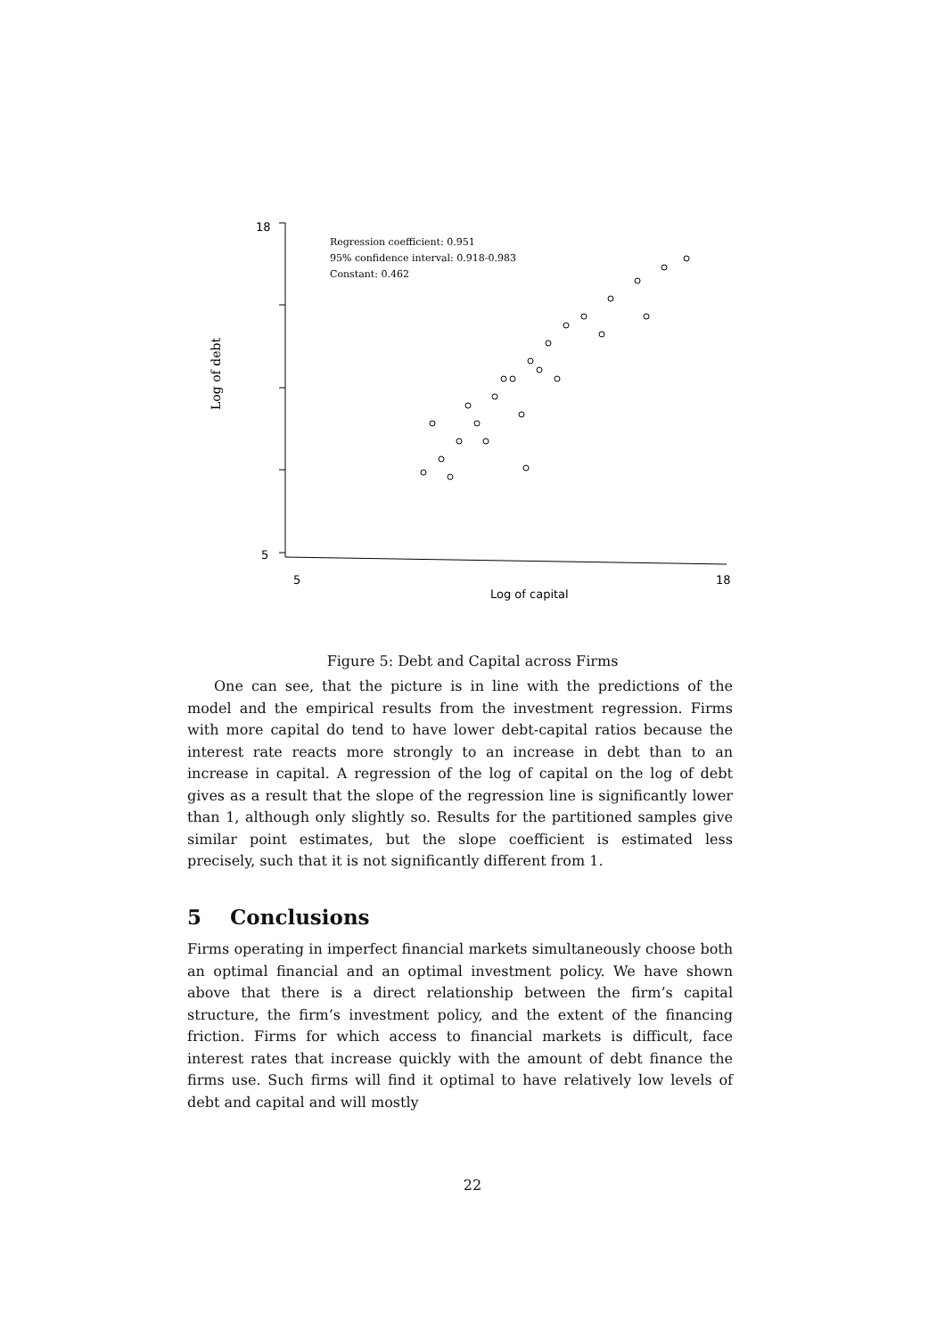18
5
5
18
Log of capital
Log of debt
Regression coefficient: 0.951
95% confidence interval: 0.918-0.983
Constant: 0.462
Figure 5: Debt and Capital across Firms
One can see, that the picture is in line with the predictions of the model and the empirical results from the investment regression. Firms with more capital do tend to have lower debt-capital ratios because the interest rate reacts more strongly to an increase in debt than to an increase in capital. A regression of the log of capital on the log of debt gives as a result that the slope of the regression line is significantly lower than 1, although only slightly so. Results for the partitioned samples give similar point estimates, but the slope coefficient is estimated less precisely, such that it is not significantly different from 1.
5 Conclusions
Firms operating in imperfect financial markets simultaneously choose both an optimal financial and an optimal investment policy. We have shown above that there is a direct relationship between the firm’s capital structure, the firm’s investment policy, and the extent of the financing friction. Firms for which access to financial markets is difficult, face interest rates that increase quickly with the amount of debt finance the firms use. Such firms will find it optimal to have relatively low levels of debt and capital and will mostly
22